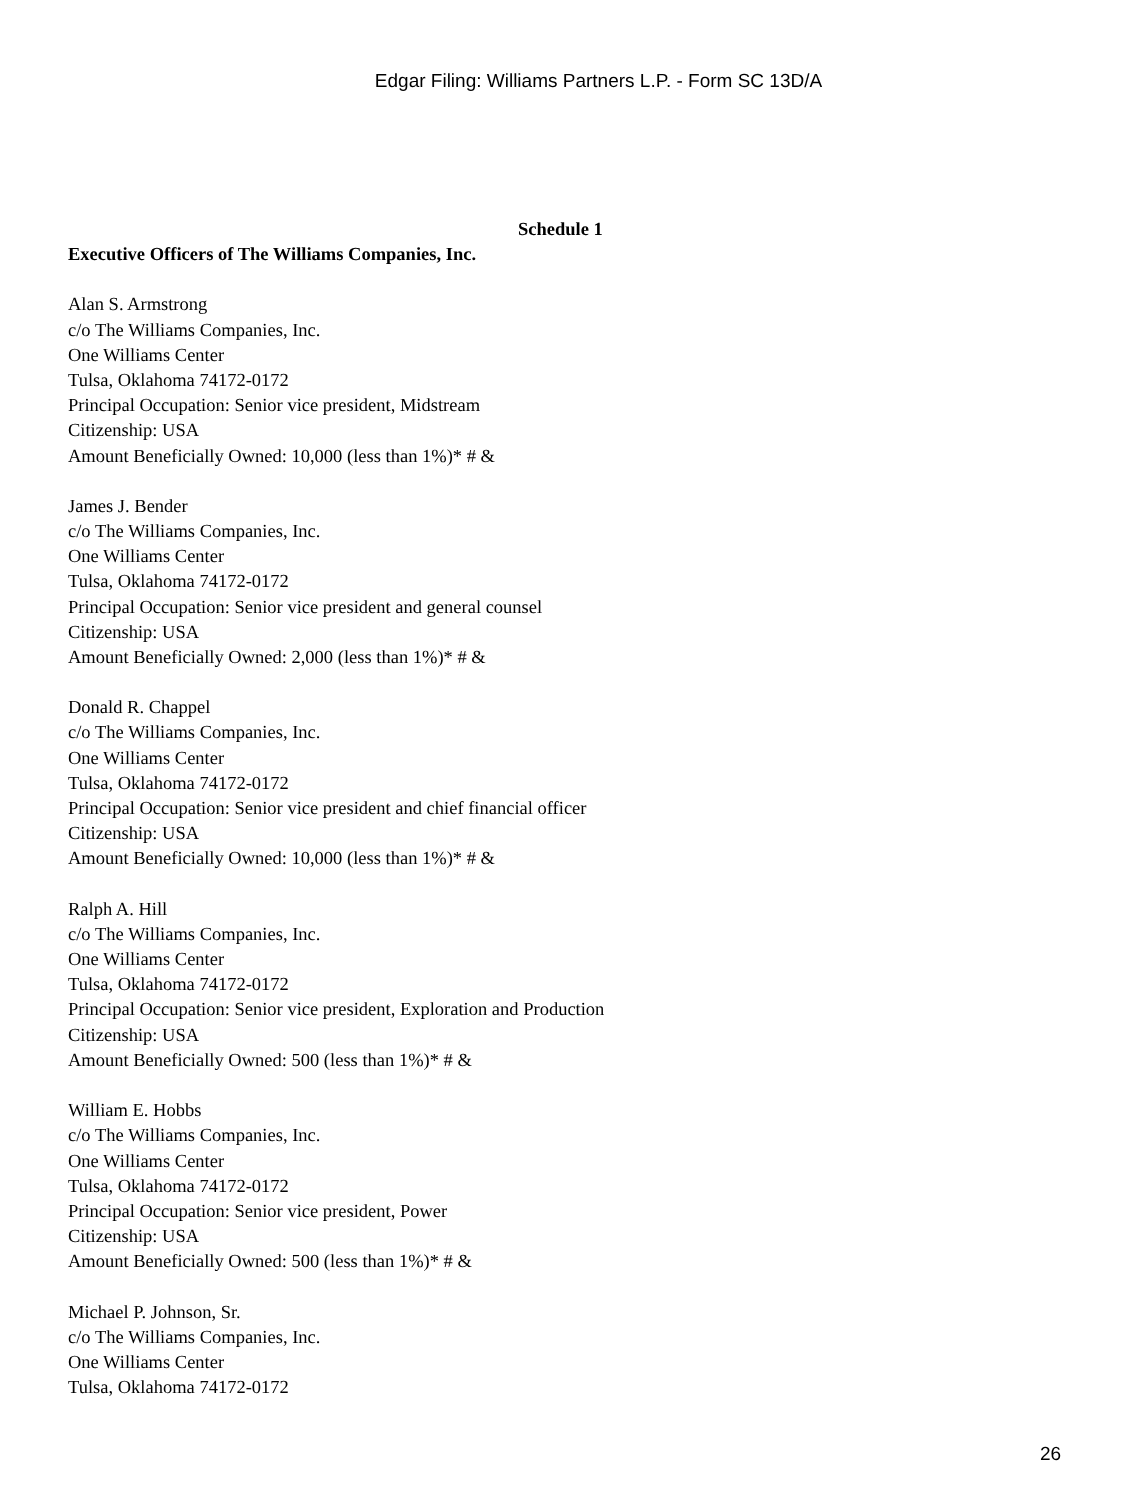Edgar Filing: Williams Partners L.P. - Form SC 13D/A
Schedule 1
Executive Officers of The Williams Companies, Inc.
Alan S. Armstrong
c/o The Williams Companies, Inc.
One Williams Center
Tulsa, Oklahoma 74172-0172
Principal Occupation: Senior vice president, Midstream
Citizenship: USA
Amount Beneficially Owned: 10,000 (less than 1%)* # &
James J. Bender
c/o The Williams Companies, Inc.
One Williams Center
Tulsa, Oklahoma 74172-0172
Principal Occupation: Senior vice president and general counsel
Citizenship: USA
Amount Beneficially Owned: 2,000 (less than 1%)* # &
Donald R. Chappel
c/o The Williams Companies, Inc.
One Williams Center
Tulsa, Oklahoma 74172-0172
Principal Occupation: Senior vice president and chief financial officer
Citizenship: USA
Amount Beneficially Owned: 10,000 (less than 1%)* # &
Ralph A. Hill
c/o The Williams Companies, Inc.
One Williams Center
Tulsa, Oklahoma 74172-0172
Principal Occupation: Senior vice president, Exploration and Production
Citizenship: USA
Amount Beneficially Owned: 500 (less than 1%)* # &
William E. Hobbs
c/o The Williams Companies, Inc.
One Williams Center
Tulsa, Oklahoma 74172-0172
Principal Occupation: Senior vice president, Power
Citizenship: USA
Amount Beneficially Owned: 500 (less than 1%)* # &
Michael P. Johnson, Sr.
c/o The Williams Companies, Inc.
One Williams Center
Tulsa, Oklahoma 74172-0172
26